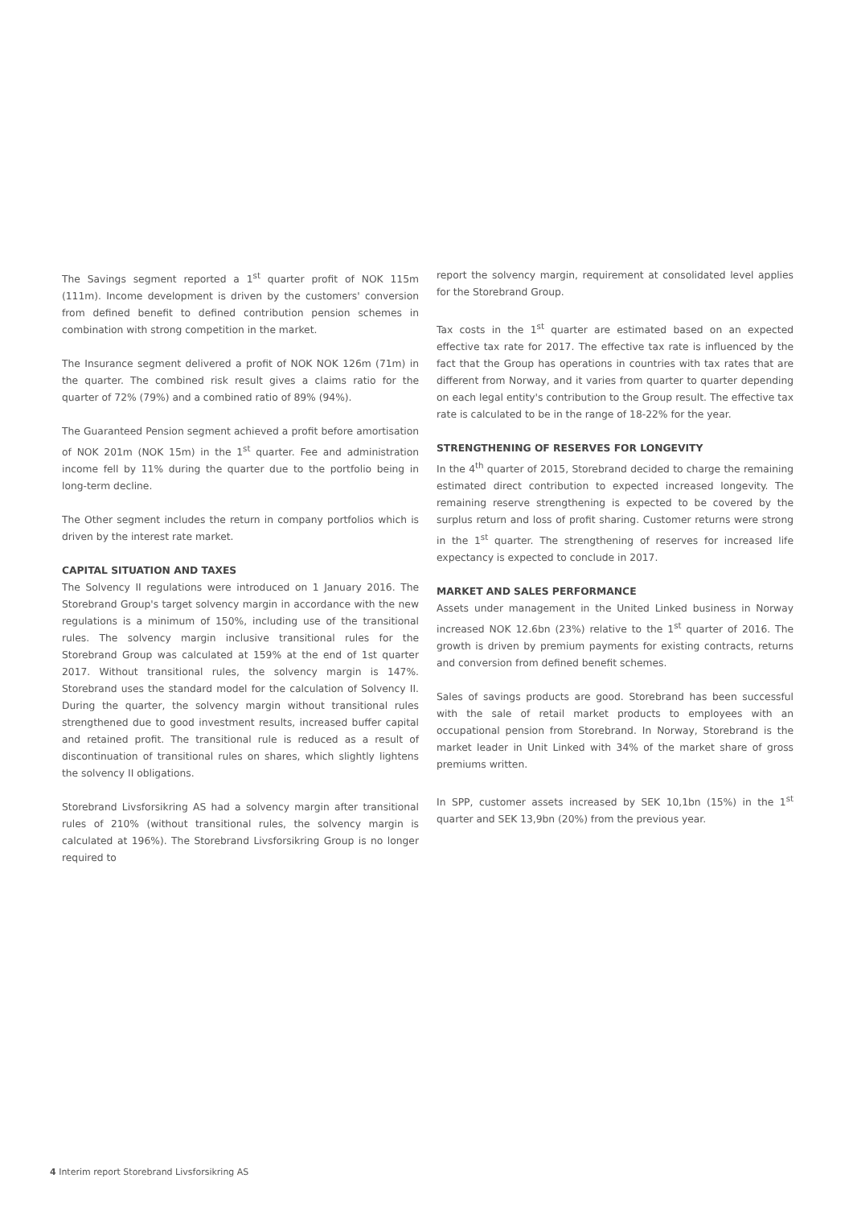The Savings segment reported a 1<sup>st</sup> quarter profit of NOK 115m (111m). Income development is driven by the customers' conversion from defined benefit to defined contribution pension schemes in combination with strong competition in the market.
The Insurance segment delivered a profit of NOK NOK 126m (71m) in the quarter. The combined risk result gives a claims ratio for the quarter of 72% (79%) and a combined ratio of 89% (94%).
The Guaranteed Pension segment achieved a profit before amortisation of NOK 201m (NOK 15m) in the 1<sup>st</sup> quarter. Fee and administration income fell by 11% during the quarter due to the portfolio being in long-term decline.
The Other segment includes the return in company portfolios which is driven by the interest rate market.
CAPITAL SITUATION AND TAXES
The Solvency II regulations were introduced on 1 January 2016. The Storebrand Group's target solvency margin in accordance with the new regulations is a minimum of 150%, including use of the transitional rules. The solvency margin inclusive transitional rules for the Storebrand Group was calculated at 159% at the end of 1st quarter 2017. Without transitional rules, the solvency margin is 147%. Storebrand uses the standard model for the calculation of Solvency II. During the quarter, the solvency margin without transitional rules strengthened due to good investment results, increased buffer capital and retained profit. The transitional rule is reduced as a result of discontinuation of transitional rules on shares, which slightly lightens the solvency II obligations.
Storebrand Livsforsikring AS had a solvency margin after transitional rules of 210% (without transitional rules, the solvency margin is calculated at 196%). The Storebrand Livsforsikring Group is no longer required to
report the solvency margin, requirement at consolidated level applies for the Storebrand Group.
Tax costs in the 1<sup>st</sup> quarter are estimated based on an expected effective tax rate for 2017. The effective tax rate is influenced by the fact that the Group has operations in countries with tax rates that are different from Norway, and it varies from quarter to quarter depending on each legal entity's contribution to the Group result. The effective tax rate is calculated to be in the range of 18-22% for the year.
STRENGTHENING OF RESERVES FOR LONGEVITY
In the 4<sup>th</sup> quarter of 2015, Storebrand decided to charge the remaining estimated direct contribution to expected increased longevity. The remaining reserve strengthening is expected to be covered by the surplus return and loss of profit sharing. Customer returns were strong in the 1<sup>st</sup> quarter. The strengthening of reserves for increased life expectancy is expected to conclude in 2017.
MARKET AND SALES PERFORMANCE
Assets under management in the United Linked business in Norway increased NOK 12.6bn (23%) relative to the 1<sup>st</sup> quarter of 2016. The growth is driven by premium payments for existing contracts, returns and conversion from defined benefit schemes.
Sales of savings products are good. Storebrand has been successful with the sale of retail market products to employees with an occupational pension from Storebrand. In Norway, Storebrand is the market leader in Unit Linked with 34% of the market share of gross premiums written.
In SPP, customer assets increased by SEK 10,1bn (15%) in the 1<sup>st</sup> quarter and SEK 13,9bn (20%) from the previous year.
4 Interim report Storebrand Livsforsikring AS